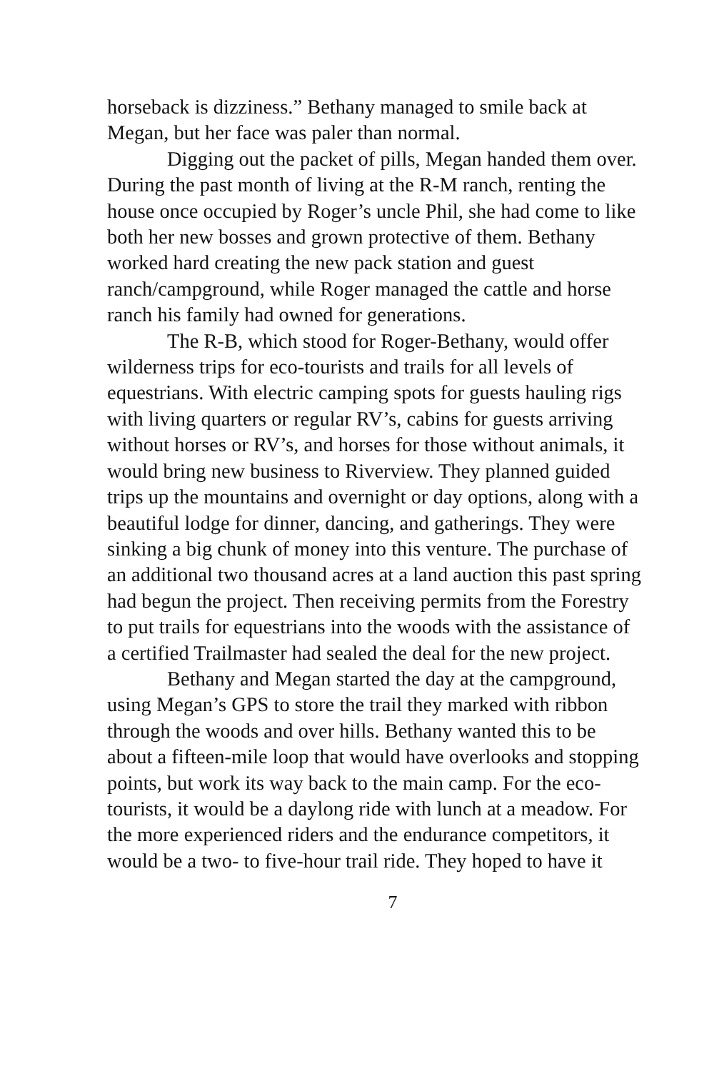horseback is dizziness.” Bethany managed to smile back at Megan, but her face was paler than normal.
Digging out the packet of pills, Megan handed them over. During the past month of living at the R-M ranch, renting the house once occupied by Roger’s uncle Phil, she had come to like both her new bosses and grown protective of them. Bethany worked hard creating the new pack station and guest ranch/campground, while Roger managed the cattle and horse ranch his family had owned for generations.
The R-B, which stood for Roger-Bethany, would offer wilderness trips for eco-tourists and trails for all levels of equestrians. With electric camping spots for guests hauling rigs with living quarters or regular RV’s, cabins for guests arriving without horses or RV’s, and horses for those without animals, it would bring new business to Riverview. They planned guided trips up the mountains and overnight or day options, along with a beautiful lodge for dinner, dancing, and gatherings. They were sinking a big chunk of money into this venture. The purchase of an additional two thousand acres at a land auction this past spring had begun the project. Then receiving permits from the Forestry to put trails for equestrians into the woods with the assistance of a certified Trailmaster had sealed the deal for the new project.
Bethany and Megan started the day at the campground, using Megan’s GPS to store the trail they marked with ribbon through the woods and over hills. Bethany wanted this to be about a fifteen-mile loop that would have overlooks and stopping points, but work its way back to the main camp. For the eco-tourists, it would be a daylong ride with lunch at a meadow. For the more experienced riders and the endurance competitors, it would be a two- to five-hour trail ride. They hoped to have it
7